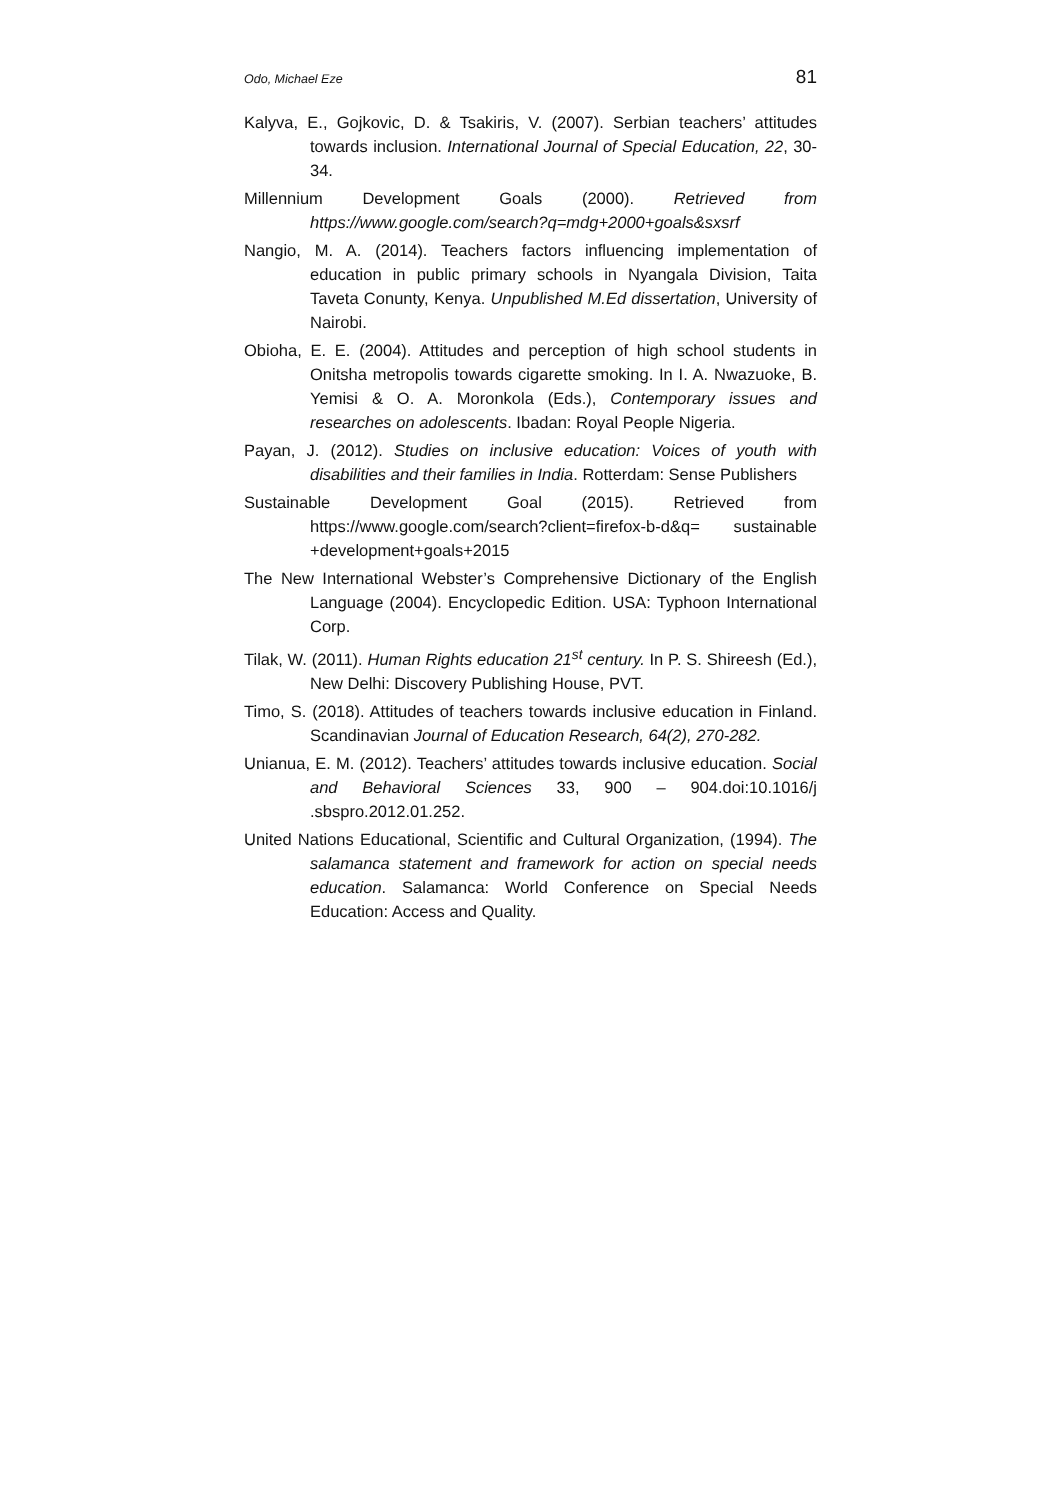Odo, Michael Eze 81
Kalyva, E., Gojkovic, D. & Tsakiris, V. (2007). Serbian teachers’ attitudes towards inclusion. International Journal of Special Education, 22, 30-34.
Millennium Development Goals (2000). Retrieved from https://www.google.com/search?q=mdg+2000+goals&sxsrf
Nangio, M. A. (2014). Teachers factors influencing implementation of education in public primary schools in Nyangala Division, Taita Taveta Conunty, Kenya. Unpublished M.Ed dissertation, University of Nairobi.
Obioha, E. E. (2004). Attitudes and perception of high school students in Onitsha metropolis towards cigarette smoking. In I. A. Nwazuoke, B. Yemisi & O. A. Moronkola (Eds.), Contemporary issues and researches on adolescents. Ibadan: Royal People Nigeria.
Payan, J. (2012). Studies on inclusive education: Voices of youth with disabilities and their families in India. Rotterdam: Sense Publishers
Sustainable Development Goal (2015). Retrieved from https://www.google.com/search?client=firefox-b-d&q= sustainable +development+goals+2015
The New International Webster’s Comprehensive Dictionary of the English Language (2004). Encyclopedic Edition. USA: Typhoon International Corp.
Tilak, W. (2011). Human Rights education 21<sup>st</sup> century. In P. S. Shireesh (Ed.), New Delhi: Discovery Publishing House, PVT.
Timo, S. (2018). Attitudes of teachers towards inclusive education in Finland. Scandinavian Journal of Education Research, 64(2), 270-282.
Unianua, E. M. (2012). Teachers’ attitudes towards inclusive education. Social and Behavioral Sciences 33, 900 – 904.doi:10.1016/j .sbspro.2012.01.252.
United Nations Educational, Scientific and Cultural Organization, (1994). The salamanca statement and framework for action on special needs education. Salamanca: World Conference on Special Needs Education: Access and Quality.